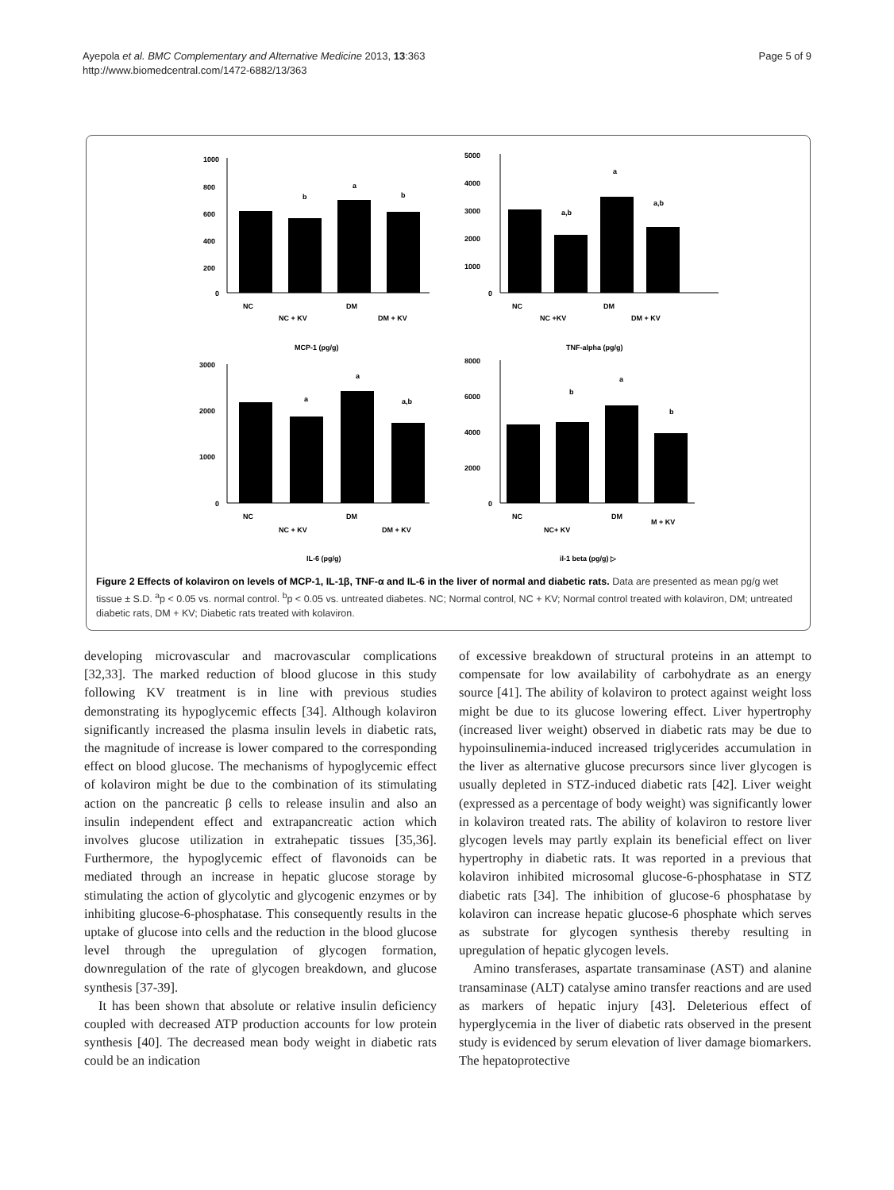Ayepola et al. BMC Complementary and Alternative Medicine 2013, 13:363
http://www.biomedcentral.com/1472-6882/13/363
Page 5 of 9
1000
800
600
400
200
0
b
a
b
NC
NC + KV
DM
DM + KV
MCP-1 (pg/g)
5000
4000
3000
2000
1000
0
a,b
a
a,b
NC
NC +KV
DM
DM + KV
TNF-alpha (pg/g)
3000
2000
1000
0
a
a
a,b
NC
NC + KV
DM
DM + KV
IL-6 (pg/g)
8000
6000
4000
2000
0
b
a
b
NC
NC+ KV
DM
M + KV
il-1 beta (pg/g) ▷
Figure 2 Effects of kolaviron on levels of MCP-1, IL-1β, TNF-α and IL-6 in the liver of normal and diabetic rats. Data are presented as mean pg/g wet tissue ± S.D. <sup>a</sup>p < 0.05 vs. normal control. <sup>b</sup>p < 0.05 vs. untreated diabetes. NC; Normal control, NC + KV; Normal control treated with kolaviron, DM; untreated diabetic rats, DM + KV; Diabetic rats treated with kolaviron.
developing microvascular and macrovascular complications [32,33]. The marked reduction of blood glucose in this study following KV treatment is in line with previous studies demonstrating its hypoglycemic effects [34]. Although kolaviron significantly increased the plasma insulin levels in diabetic rats, the magnitude of increase is lower compared to the corresponding effect on blood glucose. The mechanisms of hypoglycemic effect of kolaviron might be due to the combination of its stimulating action on the pancreatic β cells to release insulin and also an insulin independent effect and extrapancreatic action which involves glucose utilization in extrahepatic tissues [35,36]. Furthermore, the hypoglycemic effect of flavonoids can be mediated through an increase in hepatic glucose storage by stimulating the action of glycolytic and glycogenic enzymes or by inhibiting glucose-6-phosphatase. This consequently results in the uptake of glucose into cells and the reduction in the blood glucose level through the upregulation of glycogen formation, downregulation of the rate of glycogen breakdown, and glucose synthesis [37-39].
It has been shown that absolute or relative insulin deficiency coupled with decreased ATP production accounts for low protein synthesis [40]. The decreased mean body weight in diabetic rats could be an indication
of excessive breakdown of structural proteins in an attempt to compensate for low availability of carbohydrate as an energy source [41]. The ability of kolaviron to protect against weight loss might be due to its glucose lowering effect. Liver hypertrophy (increased liver weight) observed in diabetic rats may be due to hypoinsulinemia-induced increased triglycerides accumulation in the liver as alternative glucose precursors since liver glycogen is usually depleted in STZ-induced diabetic rats [42]. Liver weight (expressed as a percentage of body weight) was significantly lower in kolaviron treated rats. The ability of kolaviron to restore liver glycogen levels may partly explain its beneficial effect on liver hypertrophy in diabetic rats. It was reported in a previous that kolaviron inhibited microsomal glucose-6-phosphatase in STZ diabetic rats [34]. The inhibition of glucose-6 phosphatase by kolaviron can increase hepatic glucose-6 phosphate which serves as substrate for glycogen synthesis thereby resulting in upregulation of hepatic glycogen levels.
Amino transferases, aspartate transaminase (AST) and alanine transaminase (ALT) catalyse amino transfer reactions and are used as markers of hepatic injury [43]. Deleterious effect of hyperglycemia in the liver of diabetic rats observed in the present study is evidenced by serum elevation of liver damage biomarkers. The hepatoprotective